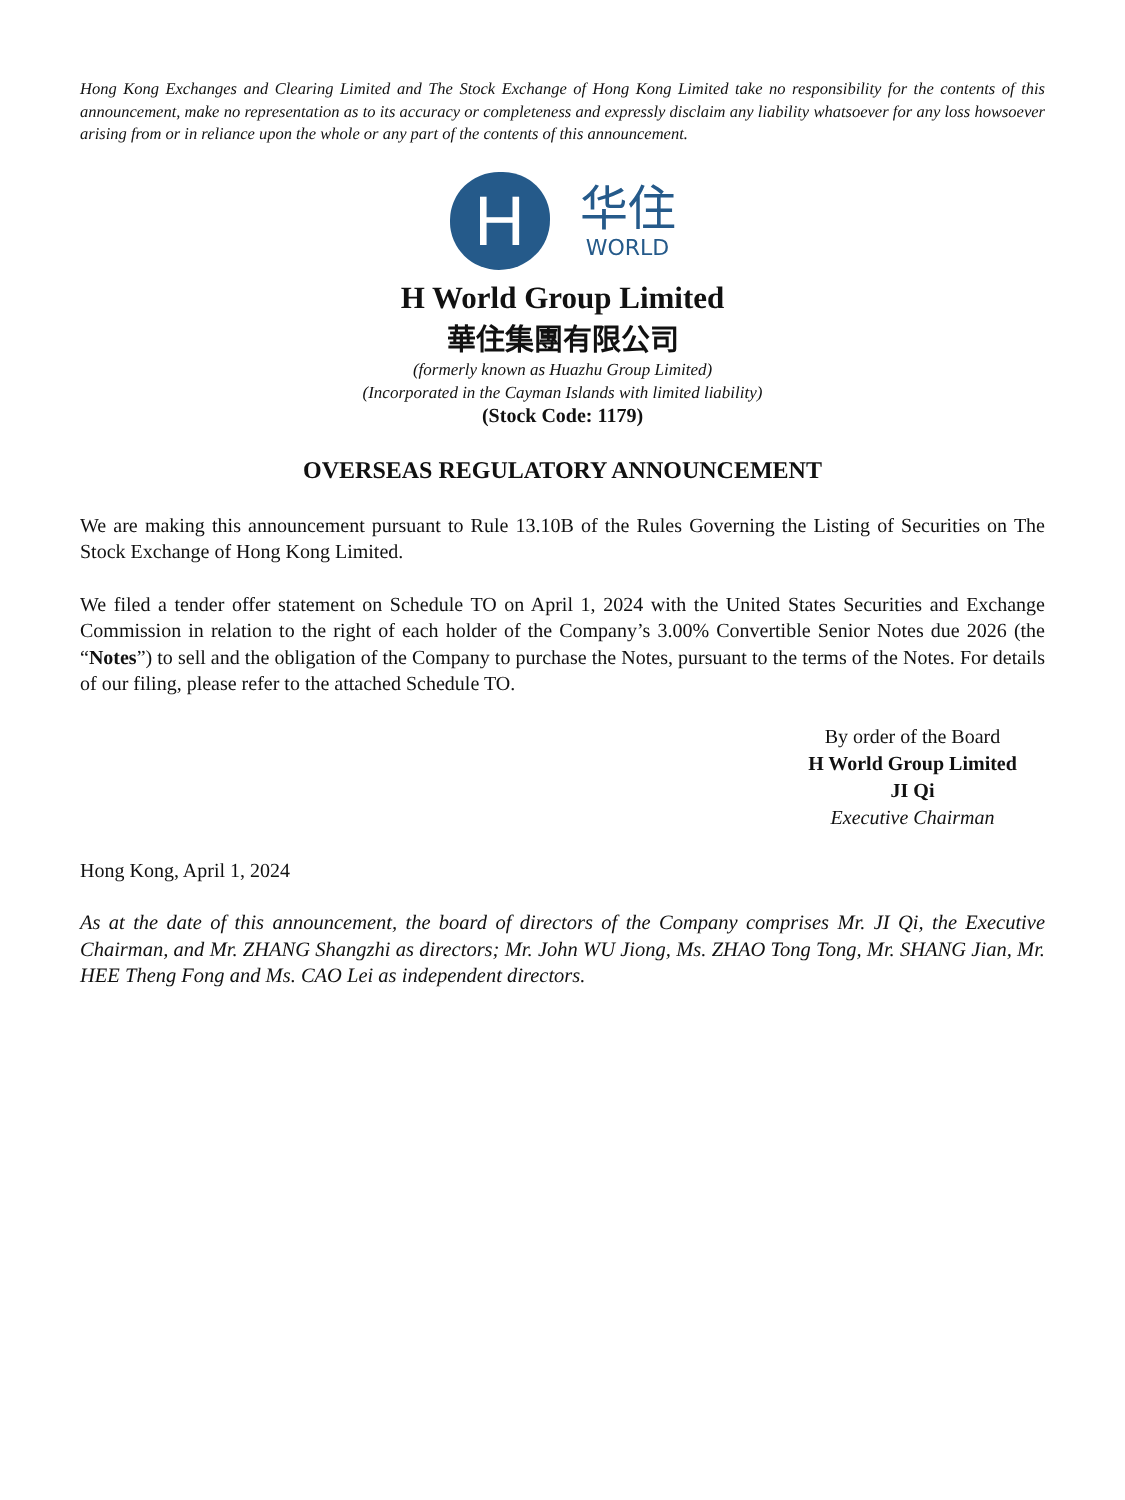Hong Kong Exchanges and Clearing Limited and The Stock Exchange of Hong Kong Limited take no responsibility for the contents of this announcement, make no representation as to its accuracy or completeness and expressly disclaim any liability whatsoever for any loss howsoever arising from or in reliance upon the whole or any part of the contents of this announcement.
H
华住
WORLD
H World Group Limited
華住集團有限公司
(formerly known as Huazhu Group Limited)
(Incorporated in the Cayman Islands with limited liability)
(Stock Code: 1179)
OVERSEAS REGULATORY ANNOUNCEMENT
We are making this announcement pursuant to Rule 13.10B of the Rules Governing the Listing of Securities on The Stock Exchange of Hong Kong Limited.
We filed a tender offer statement on Schedule TO on April 1, 2024 with the United States Securities and Exchange Commission in relation to the right of each holder of the Company’s 3.00% Convertible Senior Notes due 2026 (the “Notes”) to sell and the obligation of the Company to purchase the Notes, pursuant to the terms of the Notes. For details of our filing, please refer to the attached Schedule TO.
By order of the Board
H World Group Limited
JI Qi
Executive Chairman
Hong Kong, April 1, 2024
As at the date of this announcement, the board of directors of the Company comprises Mr. JI Qi, the Executive Chairman, and Mr. ZHANG Shangzhi as directors; Mr. John WU Jiong, Ms. ZHAO Tong Tong, Mr. SHANG Jian, Mr. HEE Theng Fong and Ms. CAO Lei as independent directors.